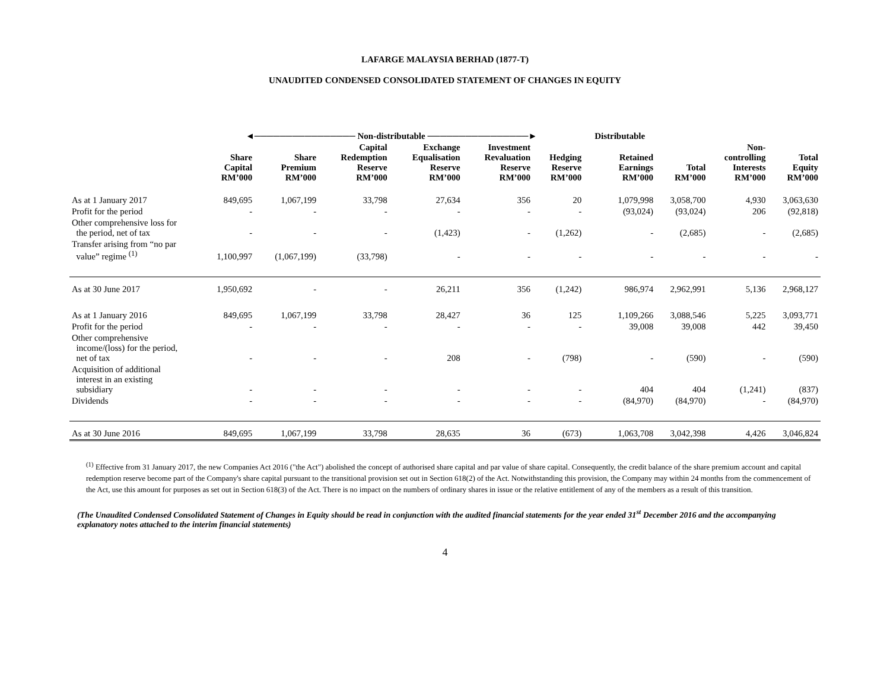LAFARGE MALAYSIA BERHAD (1877-T)
UNAUDITED CONDENSED CONSOLIDATED STATEMENT OF CHANGES IN EQUITY
| | ◄──────────────── Non-distributable ────────────────► | | | | | | Distributable | | | |
| --- | --- | --- | --- | --- | --- | --- | --- | --- | --- | --- |
| | Share Capital RM’000 | Share Premium RM’000 | Capital Redemption Reserve RM’000 | Exchange Equalisation Reserve RM’000 | Investment Revaluation Reserve RM’000 | Hedging Reserve RM’000 | Retained Earnings RM’000 | Total RM’000 | Non- controlling Interests RM’000 | Total Equity RM’000 |
| As at 1 January 2017 | 849,695 | 1,067,199 | 33,798 | 27,634 | 356 | 20 | 1,079,998 | 3,058,700 | 4,930 | 3,063,630 |
| Profit for the period | - | - | - | - | - | - | (93,024) | (93,024) | 206 | (92,818) |
| Other comprehensive loss for the period, net of tax | - | - | - | (1,423) | - | (1,262) | - | (2,685) | - | (2,685) |
| Transfer arising from “no par value” regime <sup>(1)</sup> | 1,100,997 | (1,067,199) | (33,798) | - | - | - | - | - | - | - |
| As at 30 June 2017 | 1,950,692 | - | - | 26,211 | 356 | (1,242) | 986,974 | 2,962,991 | 5,136 | 2,968,127 |
| As at 1 January 2016 | 849,695 | 1,067,199 | 33,798 | 28,427 | 36 | 125 | 1,109,266 | 3,088,546 | 5,225 | 3,093,771 |
| Profit for the period | - | - | - | - | - | - | 39,008 | 39,008 | 442 | 39,450 |
| Other comprehensive income/(loss) for the period, net of tax | - | - | - | 208 | - | (798) | - | (590) | - | (590) |
| Acquisition of additional interest in an existing subsidiary | - | - | - | - | - | - | 404 | 404 | (1,241) | (837) |
| Dividends | - | - | - | - | - | - | (84,970) | (84,970) | - | (84,970) |
| As at 30 June 2016 | 849,695 | 1,067,199 | 33,798 | 28,635 | 36 | (673) | 1,063,708 | 3,042,398 | 4,426 | 3,046,824 |
<sup>(1)</sup> Effective from 31 January 2017, the new Companies Act 2016 ("the Act") abolished the concept of authorised share capital and par value of share capital. Consequently, the credit balance of the share premium account and capital redemption reserve become part of the Company's share capital pursuant to the transitional provision set out in Section 618(2) of the Act. Notwithstanding this provision, the Company may within 24 months from the commencement of the Act, use this amount for purposes as set out in Section 618(3) of the Act. There is no impact on the numbers of ordinary shares in issue or the relative entitlement of any of the members as a result of this transition.
(The Unaudited Condensed Consolidated Statement of Changes in Equity should be read in conjunction with the audited financial statements for the year ended 31<sup>st</sup> December 2016 and the accompanying explanatory notes attached to the interim financial statements)
4